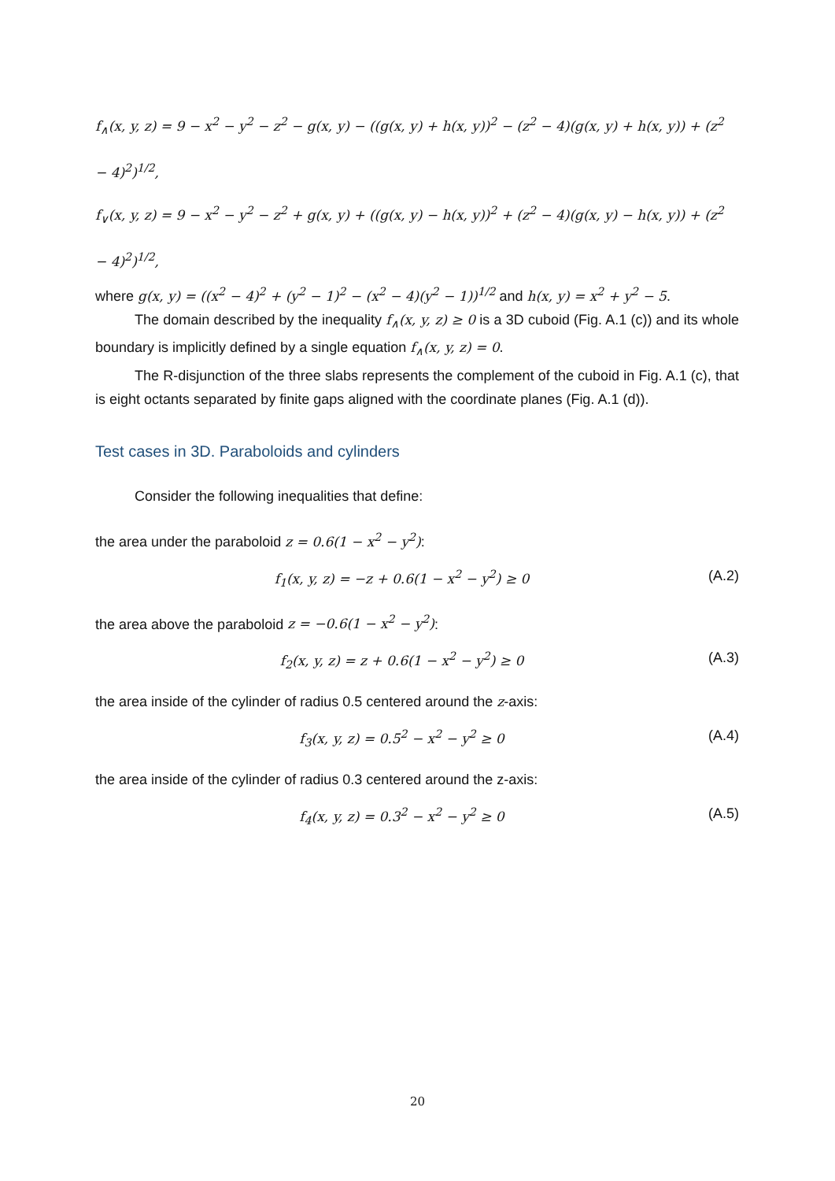f<sub>∧</sub>(x, y, z) = 9 − x<sup>2</sup> − y<sup>2</sup> − z<sup>2</sup> − g(x, y) − ((g(x, y) + h(x, y))<sup>2</sup> − (z<sup>2</sup> − 4)(g(x, y) + h(x, y)) + (z<sup>2</sup> − 4)<sup>2</sup>)<sup>1/2</sup>,
f<sub>∨</sub>(x, y, z) = 9 − x<sup>2</sup> − y<sup>2</sup> − z<sup>2</sup> + g(x, y) + ((g(x, y) − h(x, y))<sup>2</sup> + (z<sup>2</sup> − 4)(g(x, y) − h(x, y)) + (z<sup>2</sup> − 4)<sup>2</sup>)<sup>1/2</sup>,
where g(x, y) = ((x<sup>2</sup> − 4)<sup>2</sup> + (y<sup>2</sup> − 1)<sup>2</sup> − (x<sup>2</sup> − 4)(y<sup>2</sup> − 1))<sup>1/2</sup> and h(x, y) = x<sup>2</sup> + y<sup>2</sup> − 5.
The domain described by the inequality f<sub>∧</sub>(x, y, z) ≥ 0 is a 3D cuboid (Fig. A.1 (c)) and its whole boundary is implicitly defined by a single equation f<sub>∧</sub>(x, y, z) = 0.
The R-disjunction of the three slabs represents the complement of the cuboid in Fig. A.1 (c), that is eight octants separated by finite gaps aligned with the coordinate planes (Fig. A.1 (d)).
Test cases in 3D. Paraboloids and cylinders
Consider the following inequalities that define:
the area under the paraboloid z = 0.6(1 − x<sup>2</sup> − y<sup>2</sup>):
f<sub>1</sub>(x, y, z) = −z + 0.6(1 − x<sup>2</sup> − y<sup>2</sup>) ≥ 0 (A.2)
the area above the paraboloid z = −0.6(1 − x<sup>2</sup> − y<sup>2</sup>):
f<sub>2</sub>(x, y, z) = z + 0.6(1 − x<sup>2</sup> − y<sup>2</sup>) ≥ 0 (A.3)
the area inside of the cylinder of radius 0.5 centered around the z-axis:
f<sub>3</sub>(x, y, z) = 0.5<sup>2</sup> − x<sup>2</sup> − y<sup>2</sup> ≥ 0 (A.4)
the area inside of the cylinder of radius 0.3 centered around the z-axis:
f<sub>4</sub>(x, y, z) = 0.3<sup>2</sup> − x<sup>2</sup> − y<sup>2</sup> ≥ 0 (A.5)
20